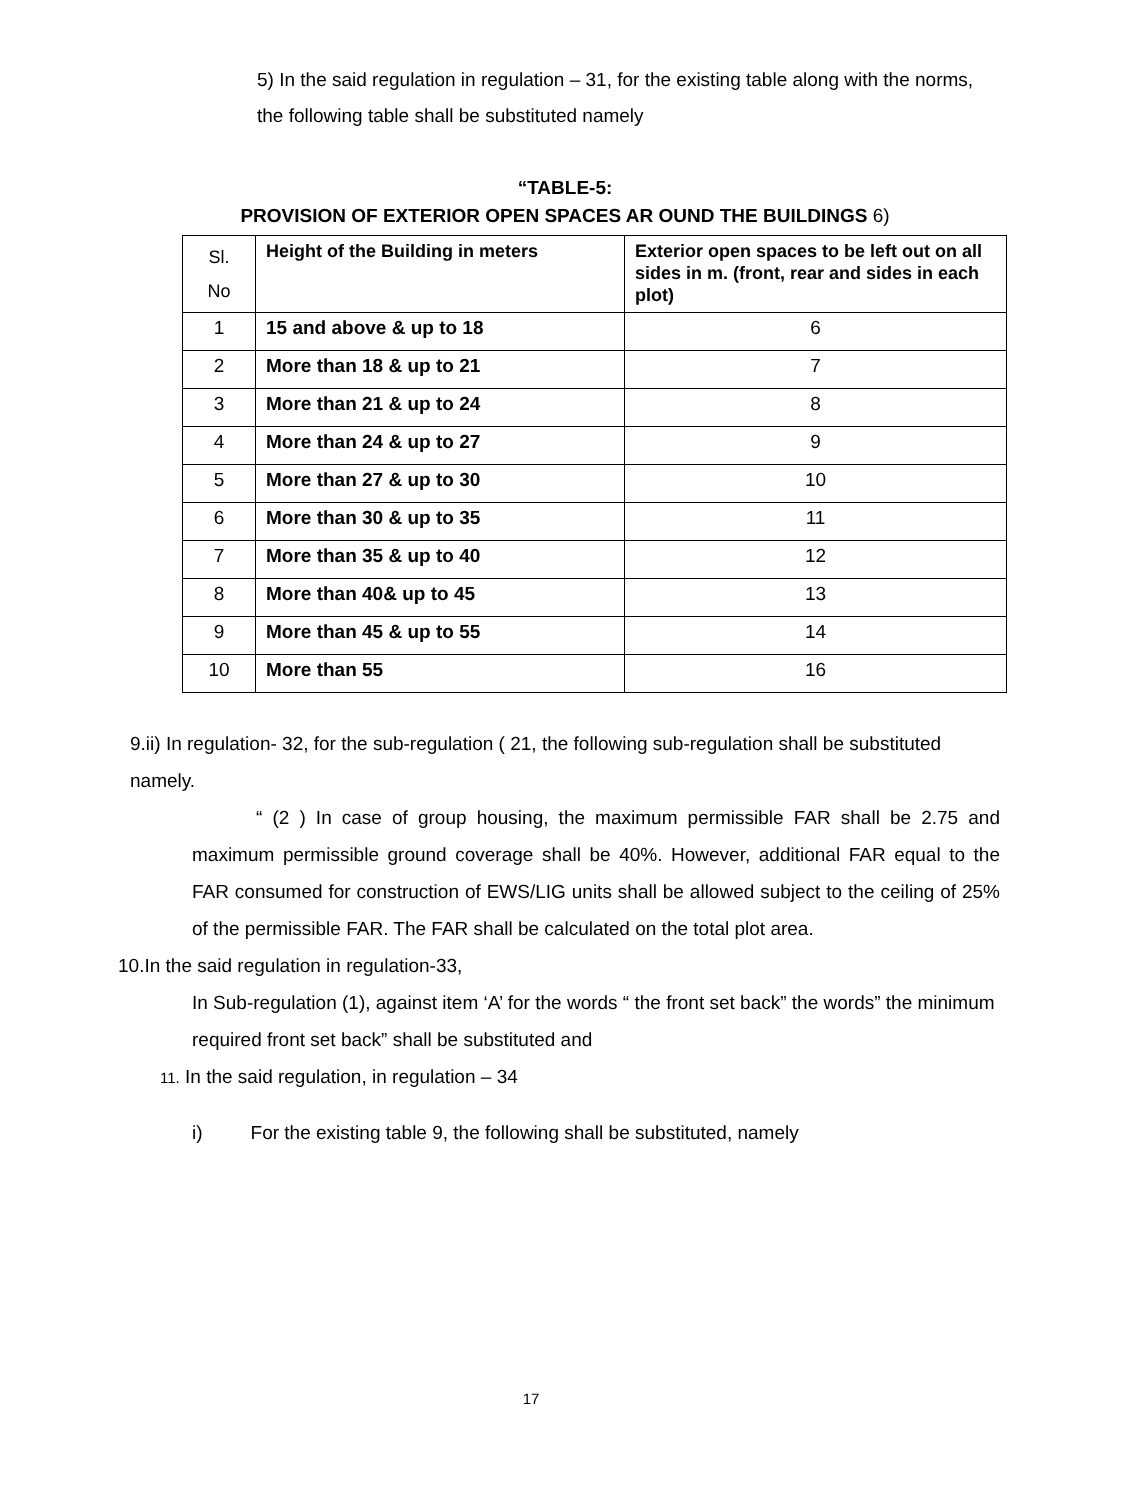5) In the said regulation in regulation – 31, for the existing table along with the norms, the following table shall be substituted namely
“TABLE-5:
PROVISION OF EXTERIOR OPEN SPACES AR OUND THE BUILDINGS 6)
| Sl. No | Height of the Building in meters | Exterior open spaces to be left out on all sides in m. (front, rear and sides in each plot) |
| --- | --- | --- |
| 1 | 15 and above & up to 18 | 6 |
| 2 | More than 18 & up to 21 | 7 |
| 3 | More than 21 & up to 24 | 8 |
| 4 | More than 24 & up to 27 | 9 |
| 5 | More than 27 & up to 30 | 10 |
| 6 | More than 30 & up to 35 | 11 |
| 7 | More than 35 & up to 40 | 12 |
| 8 | More than 40& up to 45 | 13 |
| 9 | More than 45 & up to 55 | 14 |
| 10 | More than 55 | 16 |
9.ii) In regulation- 32, for the sub-regulation ( 21, the following sub-regulation shall be substituted namely.
“ (2 ) In case of group housing, the maximum permissible FAR shall be 2.75 and maximum permissible ground coverage shall be 40%. However, additional FAR equal to the FAR consumed for construction of EWS/LIG units shall be allowed subject to the ceiling of 25% of the permissible FAR. The FAR shall be calculated on the total plot area.
10.In the said regulation in regulation-33,
In Sub-regulation (1), against item ‘A’ for the words “ the front set back” the words” the minimum required front set back” shall be substituted and
11. In the said regulation, in regulation – 34
i) For the existing table 9, the following shall be substituted, namely
17